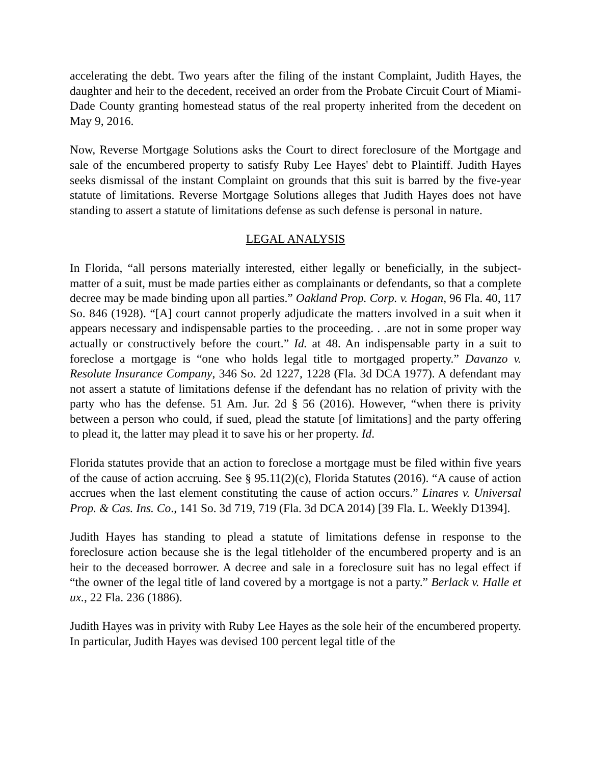accelerating the debt. Two years after the filing of the instant Complaint, Judith Hayes, the daughter and heir to the decedent, received an order from the Probate Circuit Court of Miami-Dade County granting homestead status of the real property inherited from the decedent on May 9, 2016.
Now, Reverse Mortgage Solutions asks the Court to direct foreclosure of the Mortgage and sale of the encumbered property to satisfy Ruby Lee Hayes' debt to Plaintiff. Judith Hayes seeks dismissal of the instant Complaint on grounds that this suit is barred by the five-year statute of limitations. Reverse Mortgage Solutions alleges that Judith Hayes does not have standing to assert a statute of limitations defense as such defense is personal in nature.
LEGAL ANALYSIS
In Florida, “all persons materially interested, either legally or beneficially, in the subject-matter of a suit, must be made parties either as complainants or defendants, so that a complete decree may be made binding upon all parties.” Oakland Prop. Corp. v. Hogan, 96 Fla. 40, 117 So. 846 (1928). “[A] court cannot properly adjudicate the matters involved in a suit when it appears necessary and indispensable parties to the proceeding. . .are not in some proper way actually or constructively before the court.” Id. at 48. An indispensable party in a suit to foreclose a mortgage is “one who holds legal title to mortgaged property.” Davanzo v. Resolute Insurance Company, 346 So. 2d 1227, 1228 (Fla. 3d DCA 1977). A defendant may not assert a statute of limitations defense if the defendant has no relation of privity with the party who has the defense. 51 Am. Jur. 2d § 56 (2016). However, “when there is privity between a person who could, if sued, plead the statute [of limitations] and the party offering to plead it, the latter may plead it to save his or her property. Id.
Florida statutes provide that an action to foreclose a mortgage must be filed within five years of the cause of action accruing. See § 95.11(2)(c), Florida Statutes (2016). “A cause of action accrues when the last element constituting the cause of action occurs.” Linares v. Universal Prop. & Cas. Ins. Co., 141 So. 3d 719, 719 (Fla. 3d DCA 2014) [39 Fla. L. Weekly D1394].
Judith Hayes has standing to plead a statute of limitations defense in response to the foreclosure action because she is the legal titleholder of the encumbered property and is an heir to the deceased borrower. A decree and sale in a foreclosure suit has no legal effect if “the owner of the legal title of land covered by a mortgage is not a party.” Berlack v. Halle et ux., 22 Fla. 236 (1886).
Judith Hayes was in privity with Ruby Lee Hayes as the sole heir of the encumbered property. In particular, Judith Hayes was devised 100 percent legal title of the